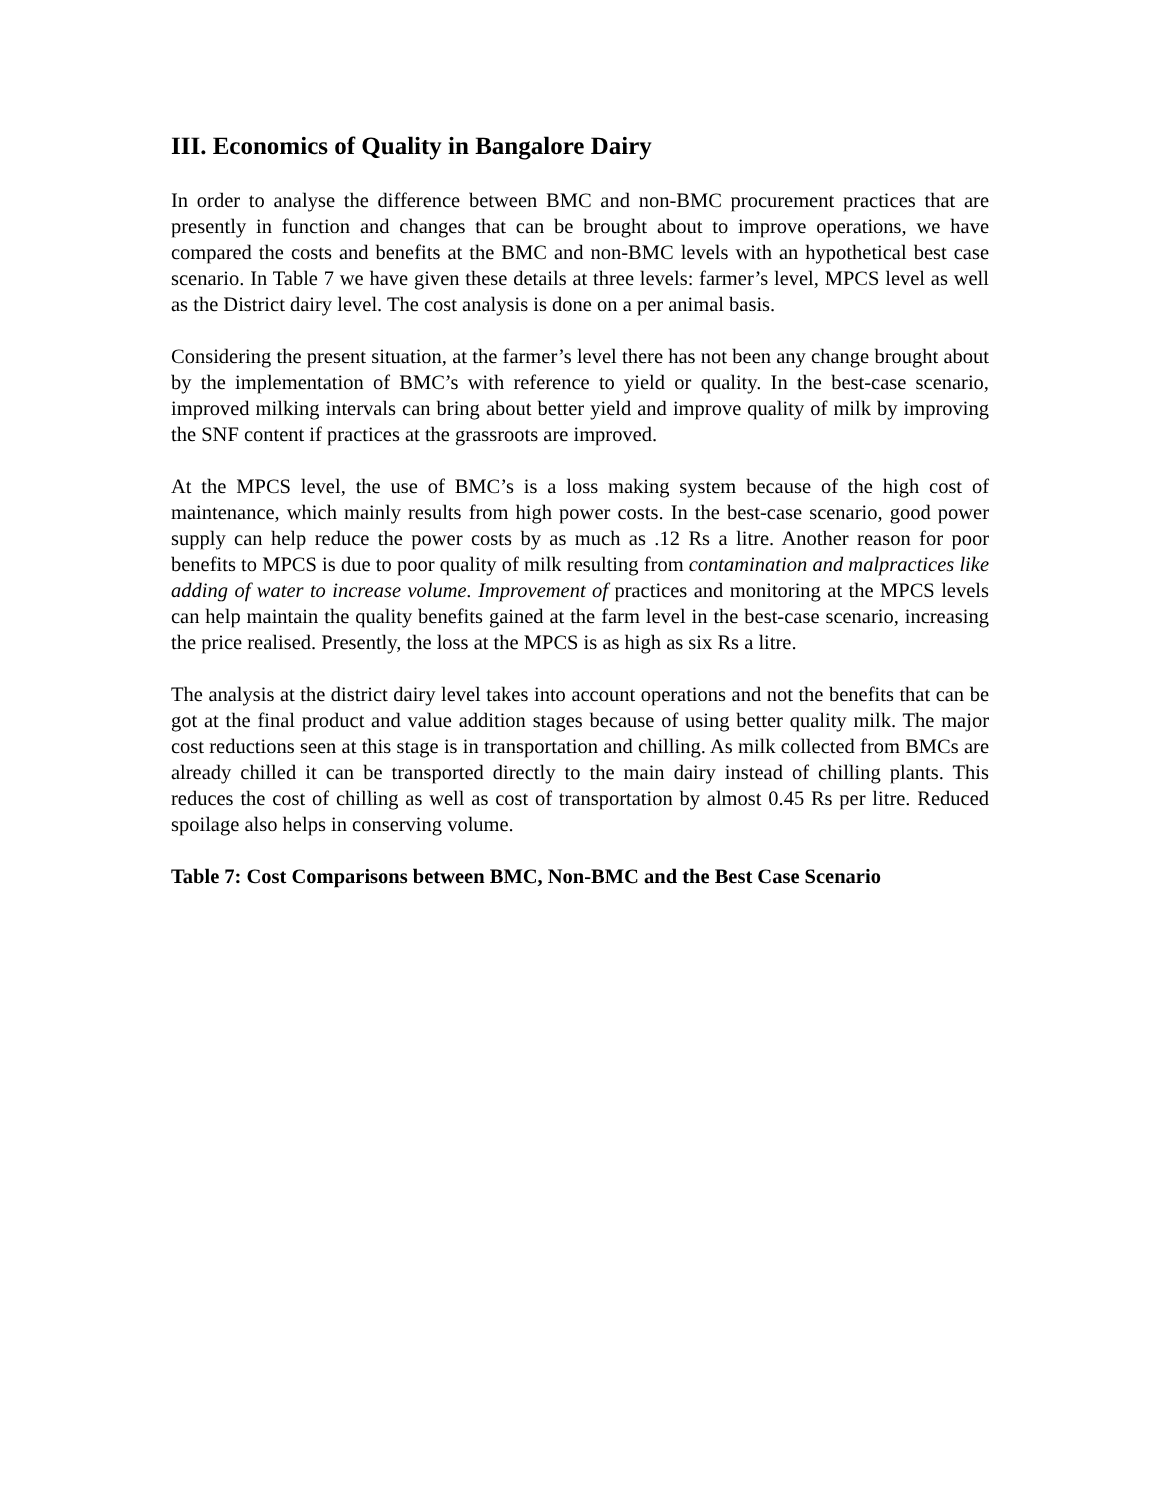III. Economics of Quality in Bangalore Dairy
In order to analyse the difference between BMC and non-BMC procurement practices that are presently in function and changes that can be brought about to improve operations, we have compared the costs and benefits at the BMC and non-BMC levels with an hypothetical best case scenario. In Table 7 we have given these details at three levels: farmer’s level, MPCS level as well as the District dairy level. The cost analysis is done on a per animal basis.
Considering the present situation, at the farmer’s level there has not been any change brought about by the implementation of BMC’s with reference to yield or quality. In the best-case scenario, improved milking intervals can bring about better yield and improve quality of milk by improving the SNF content if practices at the grassroots are improved.
At the MPCS level, the use of BMC’s is a loss making system because of the high cost of maintenance, which mainly results from high power costs. In the best-case scenario, good power supply can help reduce the power costs by as much as .12 Rs a litre. Another reason for poor benefits to MPCS is due to poor quality of milk resulting from contamination and malpractices like adding of water to increase volume. Improvement of practices and monitoring at the MPCS levels can help maintain the quality benefits gained at the farm level in the best-case scenario, increasing the price realised. Presently, the loss at the MPCS is as high as six Rs a litre.
The analysis at the district dairy level takes into account operations and not the benefits that can be got at the final product and value addition stages because of using better quality milk. The major cost reductions seen at this stage is in transportation and chilling. As milk collected from BMCs are already chilled it can be transported directly to the main dairy instead of chilling plants. This reduces the cost of chilling as well as cost of transportation by almost 0.45 Rs per litre. Reduced spoilage also helps in conserving volume.
Table 7: Cost Comparisons between BMC, Non-BMC and the Best Case Scenario